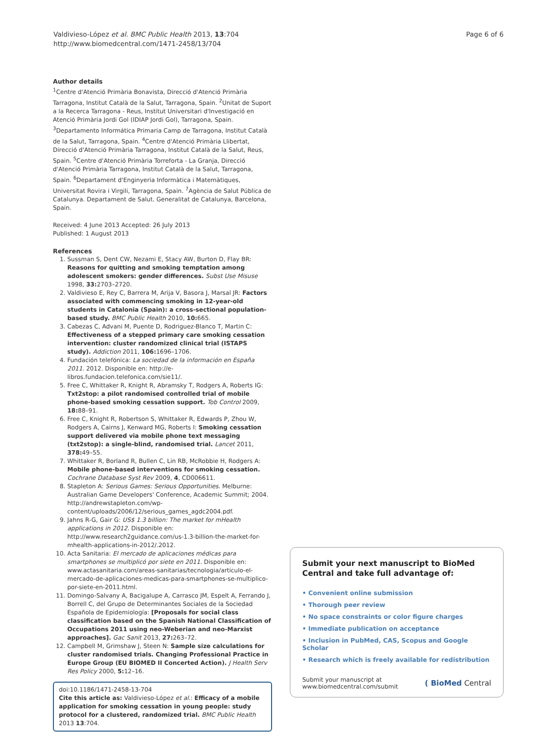Valdivieso-López et al. BMC Public Health 2013, 13:704
http://www.biomedcentral.com/1471-2458/13/704
Page 6 of 6
Author details
<sup>1</sup> Centre d'Atenció Primària Bonavista, Direcció d'Atenció Primària Tarragona, Institut Català de la Salut, Tarragona, Spain. <sup>2</sup>Unitat de Suport a la Recerca Tarragona - Reus, Institut Universitari d'Investigació en Atenció Primària Jordi Gol (IDIAP Jordi Gol), Tarragona, Spain. <sup>3</sup>Departamento Informática Primaria Camp de Tarragona, Institut Català de la Salut, Tarragona, Spain. <sup>4</sup>Centre d'Atenció Primària Llibertat, Direcció d'Atenció Primària Tarragona, Institut Català de la Salut, Reus, Spain. <sup>5</sup>Centre d'Atenció Primària Torreforta - La Granja, Direcció d'Atenció Primària Tarragona, Institut Català de la Salut, Tarragona, Spain. <sup>6</sup>Departament d'Enginyeria Informàtica i Matemàtiques, Universitat Rovira i Virgili, Tarragona, Spain. <sup>7</sup>Agència de Salut Pública de Catalunya. Departament de Salut. Generalitat de Catalunya, Barcelona, Spain.
Received: 4 June 2013 Accepted: 26 July 2013
Published: 1 August 2013
References
1. Sussman S, Dent CW, Nezami E, Stacy AW, Burton D, Flay BR: Reasons for quitting and smoking temptation among adolescent smokers: gender differences. Subst Use Misuse 1998, 33: 2703–2720.
2. Valdivieso E, Rey C, Barrera M, Arija V, Basora J, Marsal JR: Factors associated with commencing smoking in 12-year-old students in Catalonia (Spain): a cross-sectional population-based study. BMC Public Health 2010, 10: 665.
3. Cabezas C, Advani M, Puente D, Rodriguez-Blanco T, Martin C: Effectiveness of a stepped primary care smoking cessation intervention: cluster randomized clinical trial (ISTAPS study). Addiction 2011, 106: 1696–1706.
4. Fundación telefónica: La sociedad de la información en España 2011. 2012. Disponible en: http://e-libros.fundacion.telefonica.com/sie11/.
5. Free C, Whittaker R, Knight R, Abramsky T, Rodgers A, Roberts IG: Txt2stop: a pilot randomised controlled trial of mobile phone-based smoking cessation support. Tob Control 2009, 18: 88–91.
6. Free C, Knight R, Robertson S, Whittaker R, Edwards P, Zhou W, Rodgers A, Cairns J, Kenward MG, Roberts I: Smoking cessation support delivered via mobile phone text messaging (txt2stop): a single-blind, randomised trial. Lancet 2011, 378: 49–55.
7. Whittaker R, Borland R, Bullen C, Lin RB, McRobbie H, Rodgers A: Mobile phone-based interventions for smoking cessation. Cochrane Database Syst Rev 2009, 4, CD006611.
8. Stapleton A: Serious Games: Serious Opportunities. Melburne: Australian Game Developers' Conference, Academic Summit; 2004. http://andrewstapleton.com/wp-content/uploads/2006/12/serious_games_agdc2004.pdf.
9. Jahns R-G, Gair G: US$ 1.3 billion: The market for mHealth applications in 2012. Disponible en: http://www.research2guidance.com/us-1.3-billion-the-market-for-mhealth-applications-in-2012/.2012.
10. Acta Sanitaria: El mercado de aplicaciones médicas para smartphones se multiplicó por siete en 2011. Disponible en: www.actasanitaria.com/areas-sanitarias/tecnologia/articulo-el-mercado-de-aplicaciones-medicas-para-smartphones-se-multiplico-por-siete-en-2011.html.
11. Domingo-Salvany A, Bacigalupe A, Carrasco JM, Espelt A, Ferrando J, Borrell C, del Grupo de Determinantes Sociales de la Sociedad Española de Epidemiología: [Proposals for social class classification based on the Spanish National Classification of Occupations 2011 using neo-Weberian and neo-Marxist approaches]. Gac Sanit 2013, 27: 263–72.
12. Campbell M, Grimshaw J, Steen N: Sample size calculations for cluster randomised trials. Changing Professional Practice in Europe Group (EU BIOMED II Concerted Action). J Health Serv Res Policy 2000, 5: 12–16.
doi:10.1186/1471-2458-13-704
Cite this article as: Valdivieso-López et al.: Efficacy of a mobile application for smoking cessation in young people: study protocol for a clustered, randomized trial. BMC Public Health 2013 13:704.
Submit your next manuscript to BioMed Central and take full advantage of:
• Convenient online submission
• Thorough peer review
• No space constraints or color figure charges
• Immediate publication on acceptance
• Inclusion in PubMed, CAS, Scopus and Google Scholar
• Research which is freely available for redistribution
Submit your manuscript at
www.biomedcentral.com/submit
( BioMed Central